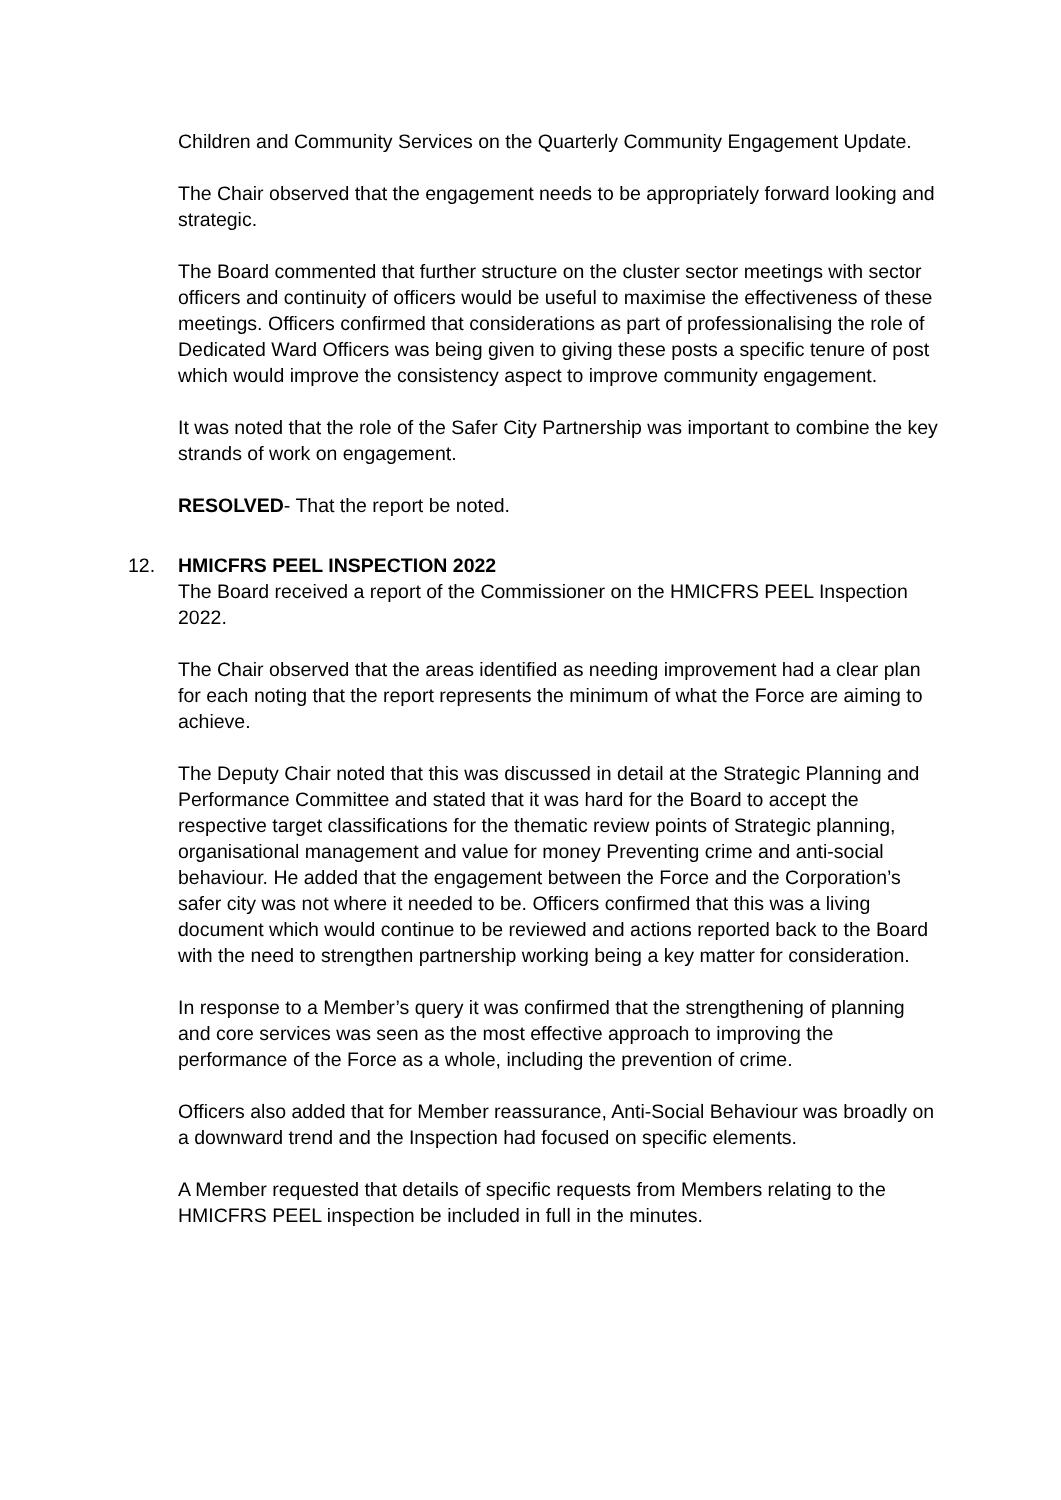Children and Community Services on the Quarterly Community Engagement Update.
The Chair observed that the engagement needs to be appropriately forward looking and strategic.
The Board commented that further structure on the cluster sector meetings with sector officers and continuity of officers would be useful to maximise the effectiveness of these meetings. Officers confirmed that considerations as part of professionalising the role of Dedicated Ward Officers was being given to giving these posts a specific tenure of post which would improve the consistency aspect to improve community engagement.
It was noted that the role of the Safer City Partnership was important to combine the key strands of work on engagement.
RESOLVED- That the report be noted.
12. HMICFRS PEEL INSPECTION 2022
The Board received a report of the Commissioner on the HMICFRS PEEL Inspection 2022.
The Chair observed that the areas identified as needing improvement had a clear plan for each noting that the report represents the minimum of what the Force are aiming to achieve.
The Deputy Chair noted that this was discussed in detail at the Strategic Planning and Performance Committee and stated that it was hard for the Board to accept the respective target classifications for the thematic review points of Strategic planning, organisational management and value for money Preventing crime and anti-social behaviour. He added that the engagement between the Force and the Corporation’s safer city was not where it needed to be. Officers confirmed that this was a living document which would continue to be reviewed and actions reported back to the Board with the need to strengthen partnership working being a key matter for consideration.
In response to a Member’s query it was confirmed that the strengthening of planning and core services was seen as the most effective approach to improving the performance of the Force as a whole, including the prevention of crime.
Officers also added that for Member reassurance, Anti-Social Behaviour was broadly on a downward trend and the Inspection had focused on specific elements.
A Member requested that details of specific requests from Members relating to the HMICFRS PEEL inspection be included in full in the minutes.